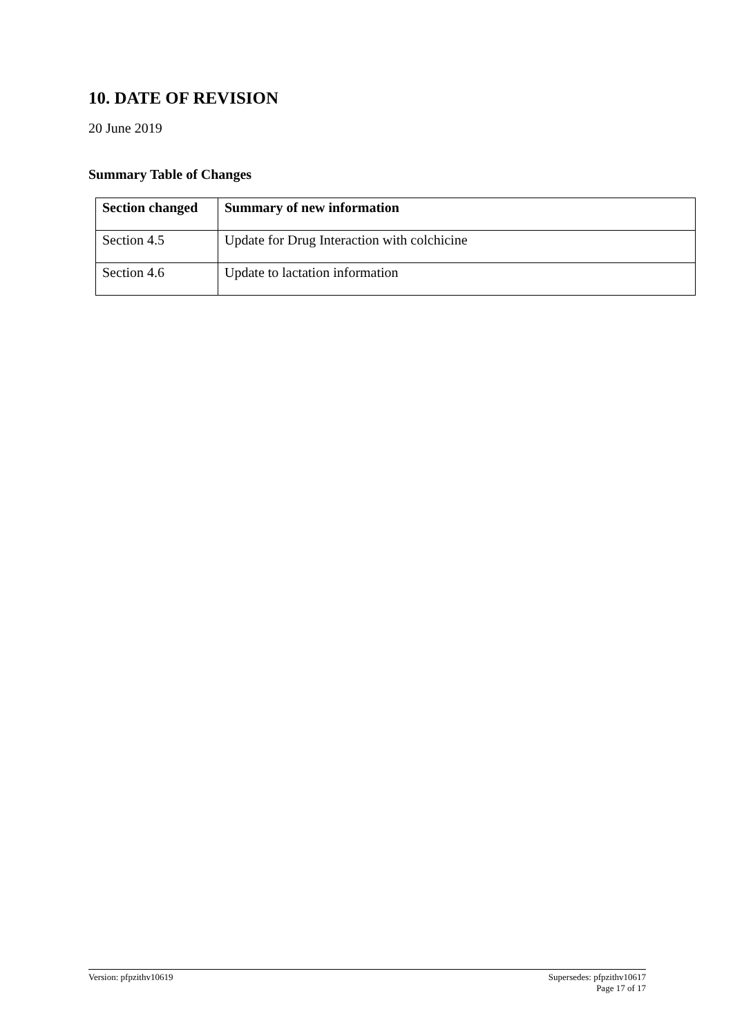10. DATE OF REVISION
20 June 2019
Summary Table of Changes
| Section changed | Summary of new information |
| --- | --- |
| Section 4.5 | Update for Drug Interaction with colchicine |
| Section 4.6 | Update to lactation information |
Version: pfpzithv10619 Supersedes: pfpzithv10617
Page 17 of 17